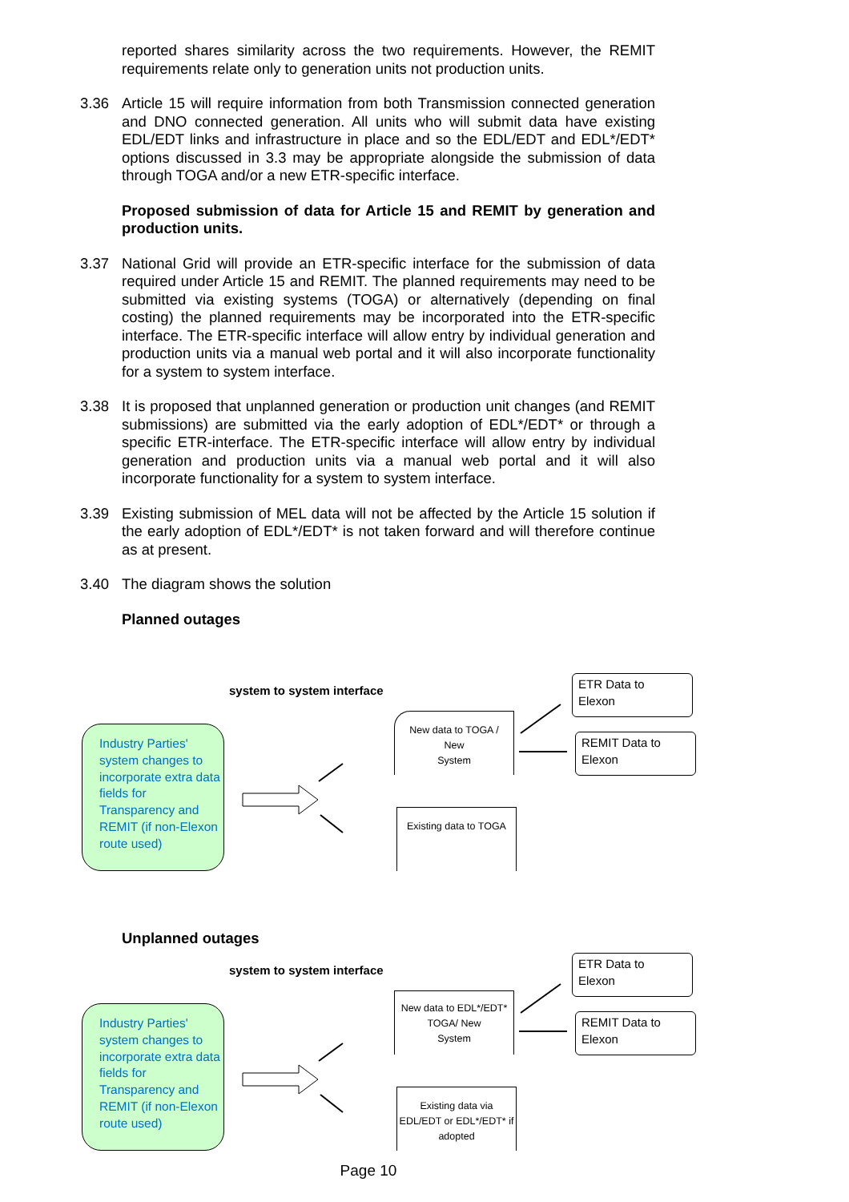reported shares similarity across the two requirements. However, the REMIT requirements relate only to generation units not production units.
3.36 Article 15 will require information from both Transmission connected generation and DNO connected generation. All units who will submit data have existing EDL/EDT links and infrastructure in place and so the EDL/EDT and EDL*/EDT* options discussed in 3.3 may be appropriate alongside the submission of data through TOGA and/or a new ETR-specific interface.
Proposed submission of data for Article 15 and REMIT by generation and production units.
3.37 National Grid will provide an ETR-specific interface for the submission of data required under Article 15 and REMIT. The planned requirements may need to be submitted via existing systems (TOGA) or alternatively (depending on final costing) the planned requirements may be incorporated into the ETR-specific interface. The ETR-specific interface will allow entry by individual generation and production units via a manual web portal and it will also incorporate functionality for a system to system interface.
3.38 It is proposed that unplanned generation or production unit changes (and REMIT submissions) are submitted via the early adoption of EDL*/EDT* or through a specific ETR-interface. The ETR-specific interface will allow entry by individual generation and production units via a manual web portal and it will also incorporate functionality for a system to system interface.
3.39 Existing submission of MEL data will not be affected by the Article 15 solution if the early adoption of EDL*/EDT* is not taken forward and will therefore continue as at present.
3.40 The diagram shows the solution
Planned outages
system to system interface
Industry Parties' system changes to incorporate extra data fields for Transparency and REMIT (if non-Elexon route used)
New data to TOGA /
New
System
Existing data to TOGA
ETR Data to
Elexon
REMIT Data to
Elexon
Unplanned outages
system to system interface
Industry Parties' system changes to incorporate extra data fields for Transparency and REMIT (if non-Elexon route used)
New data to EDL*/EDT*
TOGA/ New
System
Existing data via
EDL/EDT or EDL*/EDT* if
adopted
ETR Data to
Elexon
REMIT Data to
Elexon
Page 10